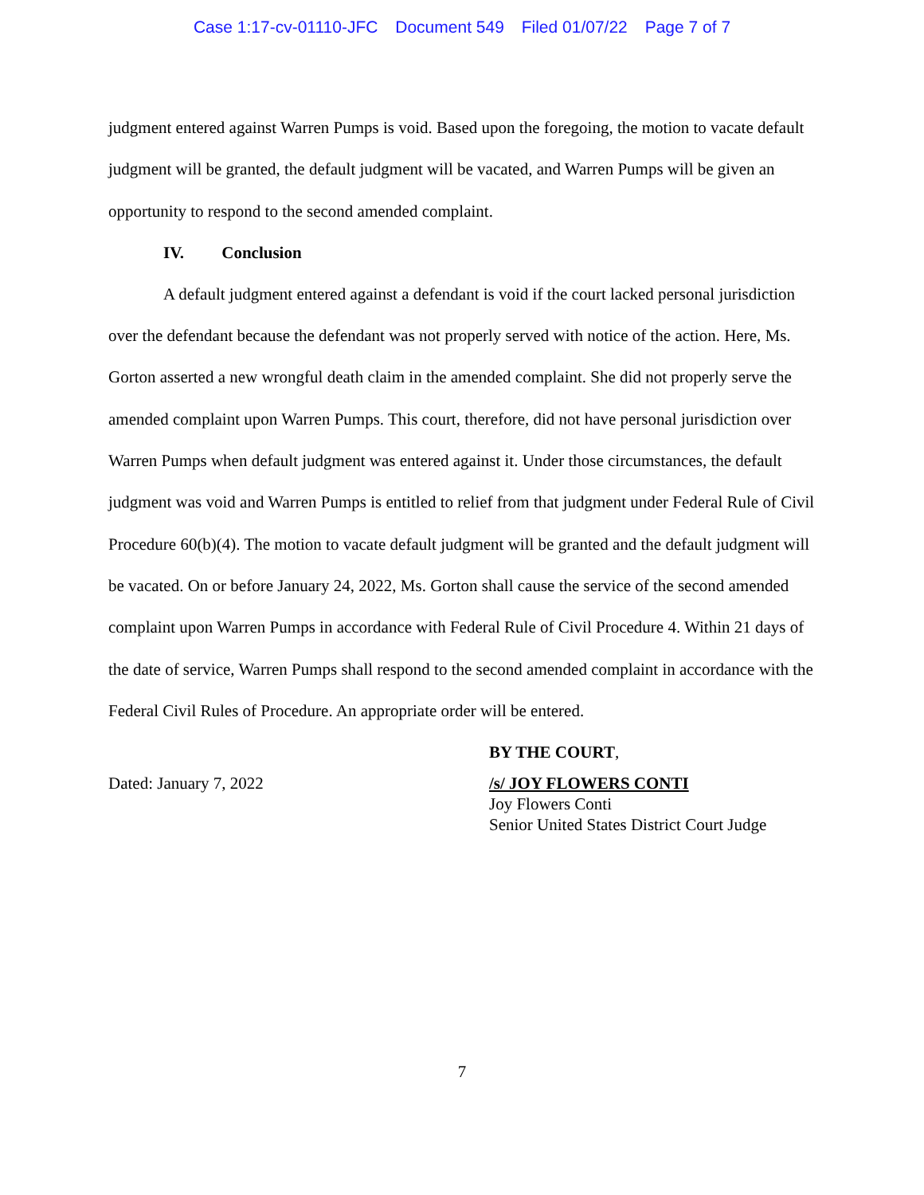Case 1:17-cv-01110-JFC Document 549 Filed 01/07/22 Page 7 of 7
judgment entered against Warren Pumps is void. Based upon the foregoing, the motion to vacate default judgment will be granted, the default judgment will be vacated, and Warren Pumps will be given an opportunity to respond to the second amended complaint.
IV. Conclusion
A default judgment entered against a defendant is void if the court lacked personal jurisdiction over the defendant because the defendant was not properly served with notice of the action. Here, Ms. Gorton asserted a new wrongful death claim in the amended complaint. She did not properly serve the amended complaint upon Warren Pumps. This court, therefore, did not have personal jurisdiction over Warren Pumps when default judgment was entered against it. Under those circumstances, the default judgment was void and Warren Pumps is entitled to relief from that judgment under Federal Rule of Civil Procedure 60(b)(4). The motion to vacate default judgment will be granted and the default judgment will be vacated. On or before January 24, 2022, Ms. Gorton shall cause the service of the second amended complaint upon Warren Pumps in accordance with Federal Rule of Civil Procedure 4. Within 21 days of the date of service, Warren Pumps shall respond to the second amended complaint in accordance with the Federal Civil Rules of Procedure. An appropriate order will be entered.
BY THE COURT,
Dated: January 7, 2022 /s/ JOY FLOWERS CONTI
Joy Flowers Conti
Senior United States District Court Judge
7